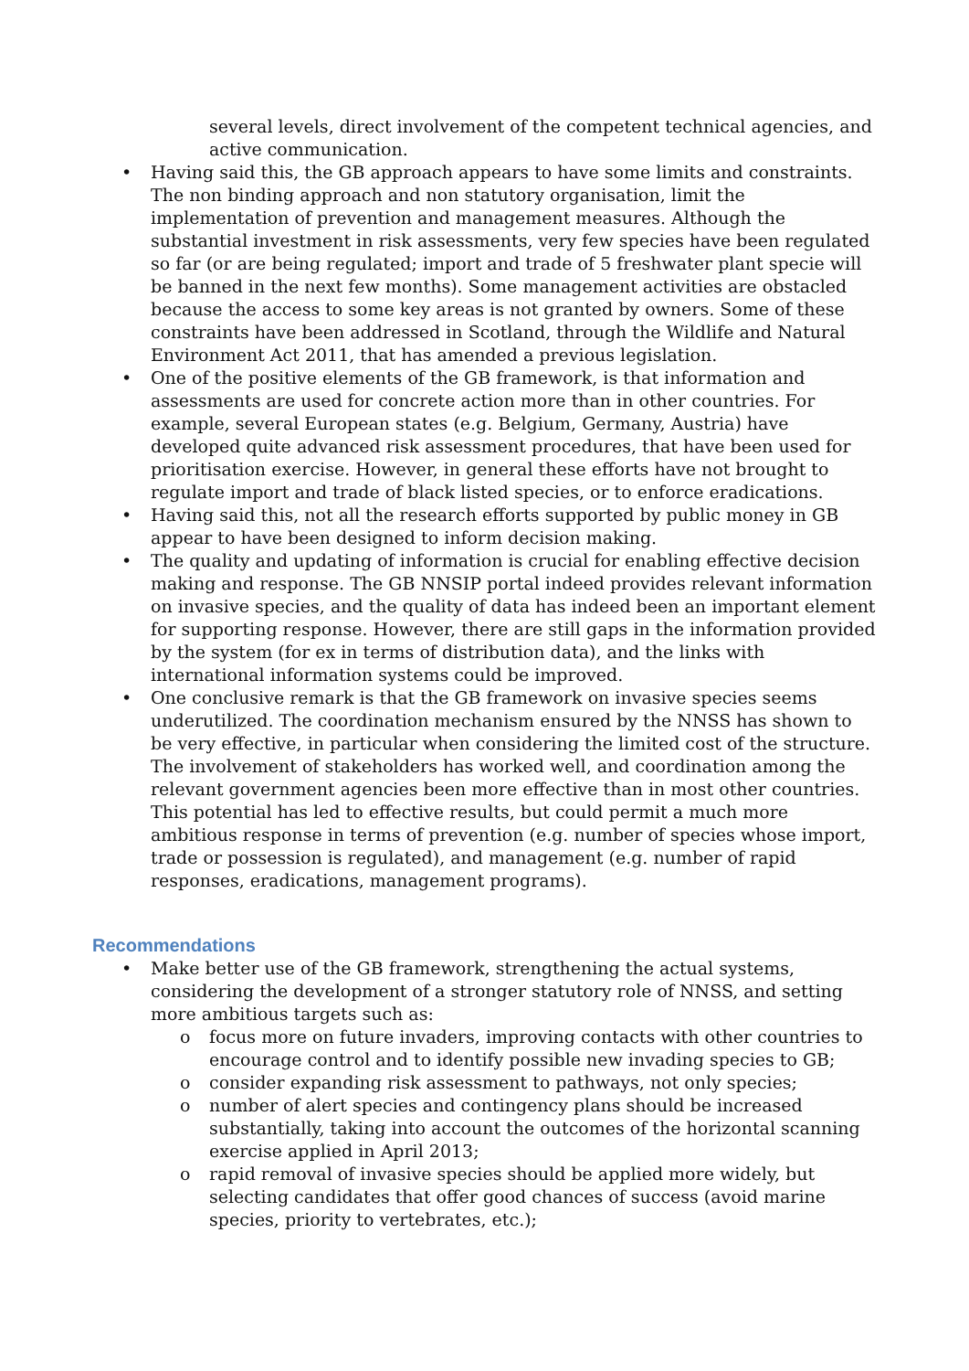several levels, direct involvement of the competent technical agencies, and active communication.
• Having said this, the GB approach appears to have some limits and constraints. The non binding approach and non statutory organisation, limit the implementation of prevention and management measures. Although the substantial investment in risk assessments, very few species have been regulated so far (or are being regulated; import and trade of 5 freshwater plant specie will be banned in the next few months). Some management activities are obstacled because the access to some key areas is not granted by owners. Some of these constraints have been addressed in Scotland, through the Wildlife and Natural Environment Act 2011, that has amended a previous legislation.
• One of the positive elements of the GB framework, is that information and assessments are used for concrete action more than in other countries. For example, several European states (e.g. Belgium, Germany, Austria) have developed quite advanced risk assessment procedures, that have been used for prioritisation exercise. However, in general these efforts have not brought to regulate import and trade of black listed species, or to enforce eradications.
• Having said this, not all the research efforts supported by public money in GB appear to have been designed to inform decision making.
• The quality and updating of information is crucial for enabling effective decision making and response. The GB NNSIP portal indeed provides relevant information on invasive species, and the quality of data has indeed been an important element for supporting response. However, there are still gaps in the information provided by the system (for ex in terms of distribution data), and the links with international information systems could be improved.
• One conclusive remark is that the GB framework on invasive species seems underutilized. The coordination mechanism ensured by the NNSS has shown to be very effective, in particular when considering the limited cost of the structure. The involvement of stakeholders has worked well, and coordination among the relevant government agencies been more effective than in most other countries. This potential has led to effective results, but could permit a much more ambitious response in terms of prevention (e.g. number of species whose import, trade or possession is regulated), and management (e.g. number of rapid responses, eradications, management programs).
Recommendations
• Make better use of the GB framework, strengthening the actual systems, considering the development of a stronger statutory role of NNSS, and setting more ambitious targets such as:
o focus more on future invaders, improving contacts with other countries to encourage control and to identify possible new invading species to GB;
o consider expanding risk assessment to pathways, not only species;
o number of alert species and contingency plans should be increased substantially, taking into account the outcomes of the horizontal scanning exercise applied in April 2013;
o rapid removal of invasive species should be applied more widely, but selecting candidates that offer good chances of success (avoid marine species, priority to vertebrates, etc.);